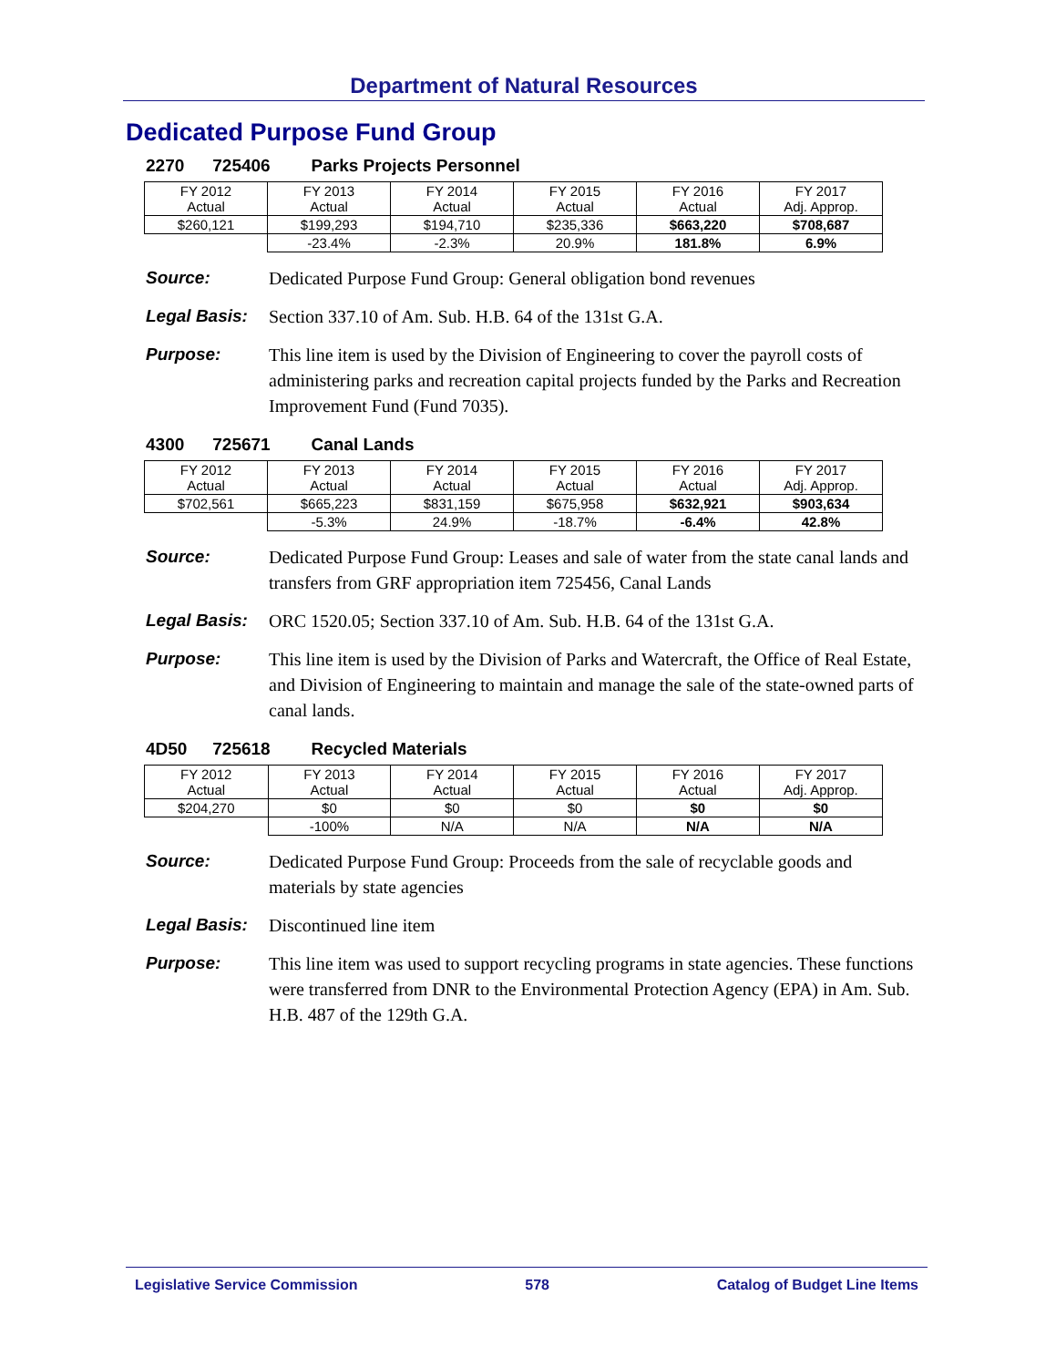Department of Natural Resources
Dedicated Purpose Fund Group
2270 725406 Parks Projects Personnel
| FY 2012 Actual | FY 2013 Actual | FY 2014 Actual | FY 2015 Actual | FY 2016 Actual | FY 2017 Adj. Approp. |
| $260,121 | $199,293 | $194,710 | $235,336 | $663,220 | $708,687 |
| | -23.4% | -2.3% | 20.9% | 181.8% | 6.9% |
Source: Dedicated Purpose Fund Group: General obligation bond revenues
Legal Basis:
Section 337.10 of Am. Sub. H.B. 64 of the 131st G.A.
Purpose: This line item is used by the Division of Engineering to cover the payroll costs of administering parks and recreation capital projects funded by the Parks and Recreation Improvement Fund (Fund 7035).
4300 725671 Canal Lands
| FY 2012 Actual | FY 2013 Actual | FY 2014 Actual | FY 2015 Actual | FY 2016 Actual | FY 2017 Adj. Approp. |
| $702,561 | $665,223 | $831,159 | $675,958 | $632,921 | $903,634 |
| | -5.3% | 24.9% | -18.7% | -6.4% | 42.8% |
Source: Dedicated Purpose Fund Group: Leases and sale of water from the state canal lands and transfers from GRF appropriation item 725456, Canal Lands
Legal Basis:
ORC 1520.05; Section 337.10 of Am. Sub. H.B. 64 of the 131st G.A.
Purpose: This line item is used by the Division of Parks and Watercraft, the Office of Real Estate, and Division of Engineering to maintain and manage the sale of the state-owned parts of canal lands.
4D50 725618 Recycled Materials
| FY 2012 Actual | FY 2013 Actual | FY 2014 Actual | FY 2015 Actual | FY 2016 Actual | FY 2017 Adj. Approp. |
| $204,270 | $0 | $0 | $0 | $0 | $0 |
| | -100% | N/A | N/A | N/A | N/A |
Source: Dedicated Purpose Fund Group: Proceeds from the sale of recyclable goods and materials by state agencies
Legal Basis:
Discontinued line item
Purpose: This line item was used to support recycling programs in state agencies. These functions were transferred from DNR to the Environmental Protection Agency (EPA) in Am. Sub. H.B. 487 of the 129th G.A.
Legislative Service Commission 578 Catalog of Budget Line Items